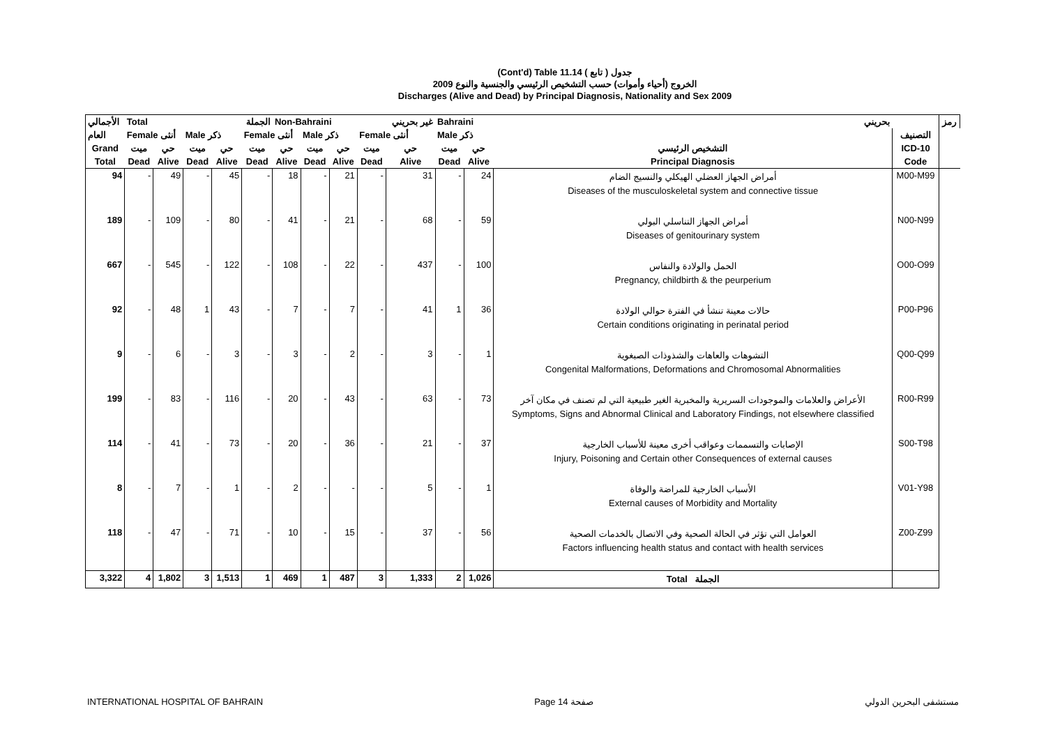(Cont'd) Table 11.14 جدول ( تابع )
الخروج (أحياء وأموات) حسب التشخيص الرئيسي والجنسية والنوع 2009
Discharges (Alive and Dead) by Principal Diagnosis, Nationality and Sex 2009
| الأجمالي | Total | | | | الجملة | Non-Bahraini | | | | غير بحريني | Bahraini | | بحريني | | رمز |
| العام | Female أنثى | | Male ذكر | | Female أنثى | | Male ذكر | | Female أنثى | | Male ذكر | | | التصنيف | |
| Grand | ميت | حي | ميت | حي | ميت | حي | ميت | حي | ميت | حي | ميت | حي | التشخيص الرئيسي | ICD-10 | |
| Total | Dead | Alive | Dead | Alive | Dead | Alive | Dead | Alive | Dead | Alive | Dead | Alive | Principal Diagnosis | Code | |
| 94 | - | 49 | - | 45 | - | 18 | - | 21 | - | 31 | - | 24 | أمراض الجهاز العضلي الهيكلي والنسيج الضام Diseases of the musculoskeletal system and connective tissue | M00-M99 | |
| 189 | - | 109 | - | 80 | - | 41 | - | 21 | - | 68 | - | 59 | أمراض الجهاز التناسلي البولي Diseases of genitourinary system | N00-N99 | |
| 667 | - | 545 | - | 122 | - | 108 | - | 22 | - | 437 | - | 100 | الحمل والولادة والنفاس Pregnancy, childbirth & the peurperium | O00-O99 | |
| 92 | - | 48 | 1 | 43 | - | 7 | - | 7 | - | 41 | 1 | 36 | حالات معينة تنشأ في الفترة حوالي الولادة Certain conditions originating in perinatal period | P00-P96 | |
| 9 | - | 6 | - | 3 | - | 3 | - | 2 | - | 3 | - | 1 | التشوهات والعاهات والشذوذات الصبغوية Congenital Malformations, Deformations and Chromosomal Abnormalities | Q00-Q99 | |
| 199 | - | 83 | - | 116 | - | 20 | - | 43 | - | 63 | - | 73 | الأعراض والعلامات والموجودات السريرية والمخبرية الغير طبيعية التي لم تصنف في مكان آخر Symptoms, Signs and Abnormal Clinical and Laboratory Findings, not elsewhere classified | R00-R99 | |
| 114 | - | 41 | - | 73 | - | 20 | - | 36 | - | 21 | - | 37 | الإصابات والتسممات وعواقب أخرى معينة للأسباب الخارجية Injury, Poisoning and Certain other Consequences of external causes | S00-T98 | |
| 8 | - | 7 | - | 1 | - | 2 | - | - | - | 5 | - | 1 | الأسباب الخارجية للمراضة والوفاة External causes of Morbidity and Mortality | V01-Y98 | |
| 118 | - | 47 | - | 71 | - | 10 | - | 15 | - | 37 | - | 56 | العوامل التي تؤثر في الحالة الصحية وفي الاتصال بالخدمات الصحية Factors influencing health status and contact with health services | Z00-Z99 | |
| 3,322 | 4 | 1,802 | 3 | 1,513 | 1 | 469 | 1 | 487 | 3 | 1,333 | 2 | 1,026 | Total الجملة | | |
INTERNATIONAL HOSPITAL OF BAHRAIN Page 14 صفحة مستشفى البحرين الدولي